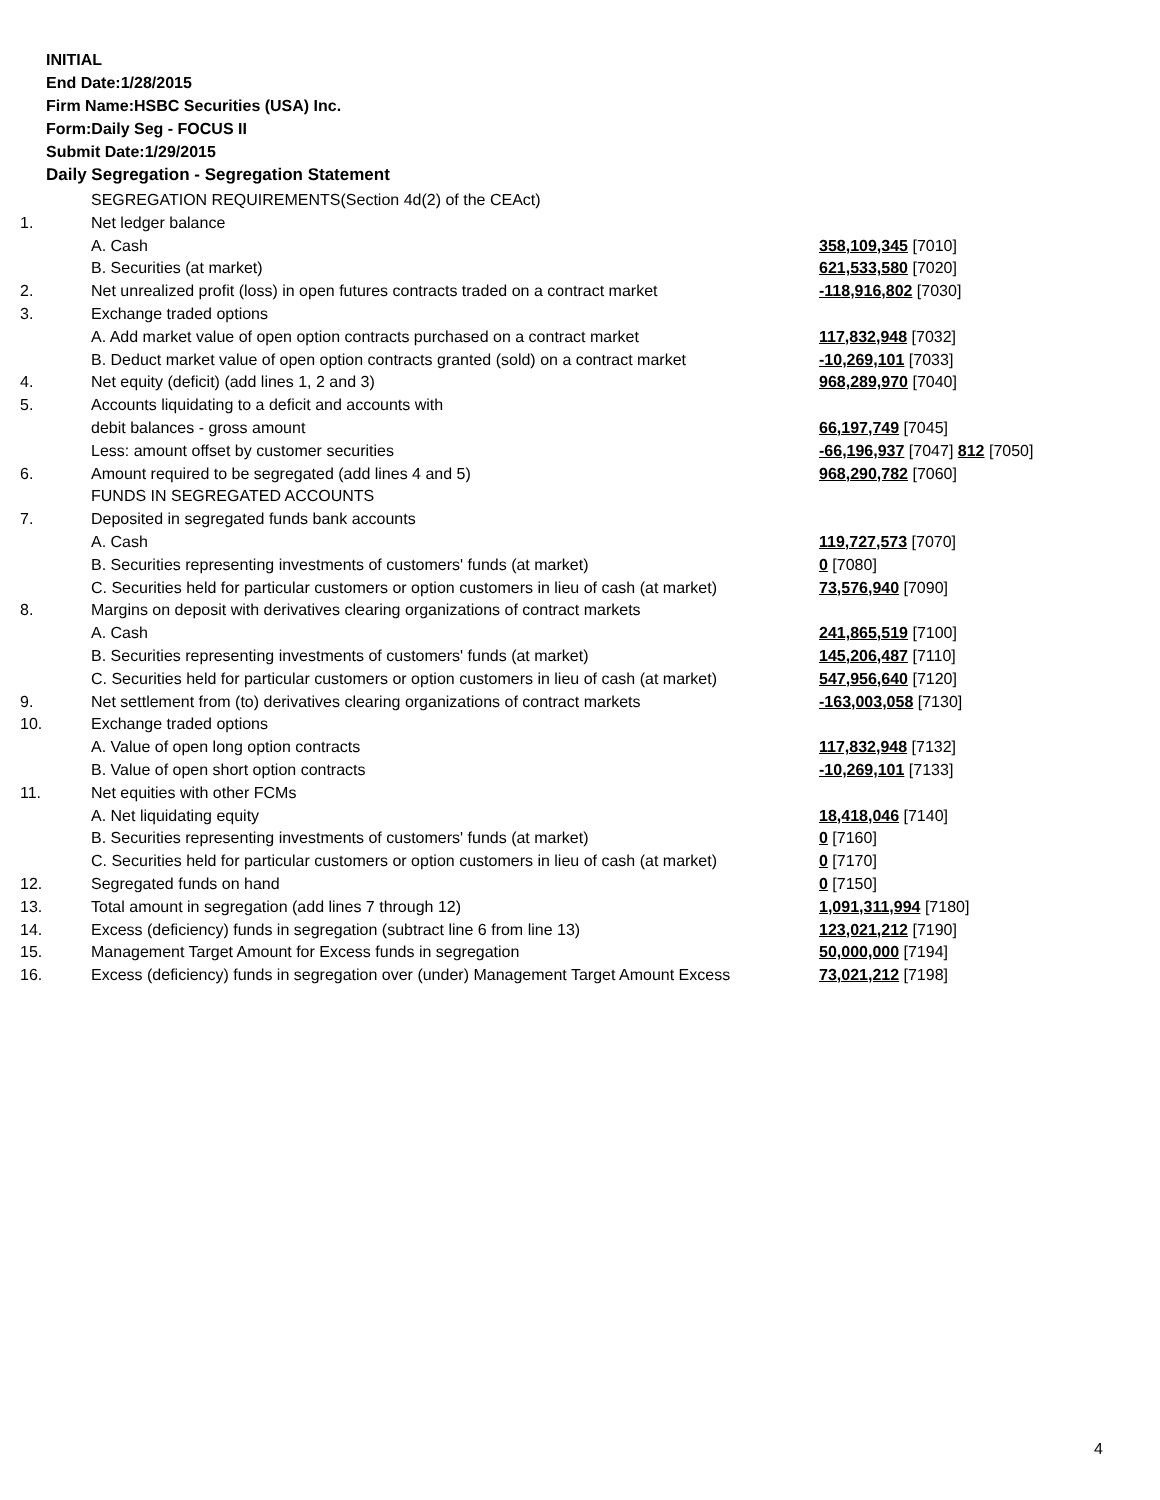INITIAL
End Date:1/28/2015
Firm Name:HSBC Securities (USA) Inc.
Form:Daily Seg - FOCUS II
Submit Date:1/29/2015
Daily Segregation - Segregation Statement
| | SEGREGATION REQUIREMENTS(Section 4d(2) of the CEAct) | |
| 1. | Net ledger balance | |
| | A. Cash | 358,109,345 [7010] |
| | B. Securities (at market) | 621,533,580 [7020] |
| 2. | Net unrealized profit (loss) in open futures contracts traded on a contract market | -118,916,802 [7030] |
| 3. | Exchange traded options | |
| | A. Add market value of open option contracts purchased on a contract market | 117,832,948 [7032] |
| | B. Deduct market value of open option contracts granted (sold) on a contract market | -10,269,101 [7033] |
| 4. | Net equity (deficit) (add lines 1, 2 and 3) | 968,289,970 [7040] |
| 5. | Accounts liquidating to a deficit and accounts with | |
| | debit balances - gross amount | 66,197,749 [7045] |
| | Less: amount offset by customer securities | -66,196,937 [7047] 812 [7050] |
| 6. | Amount required to be segregated (add lines 4 and 5) | 968,290,782 [7060] |
| | FUNDS IN SEGREGATED ACCOUNTS | |
| 7. | Deposited in segregated funds bank accounts | |
| | A. Cash | 119,727,573 [7070] |
| | B. Securities representing investments of customers' funds (at market) | 0 [7080] |
| | C. Securities held for particular customers or option customers in lieu of cash (at market) | 73,576,940 [7090] |
| 8. | Margins on deposit with derivatives clearing organizations of contract markets | |
| | A. Cash | 241,865,519 [7100] |
| | B. Securities representing investments of customers' funds (at market) | 145,206,487 [7110] |
| | C. Securities held for particular customers or option customers in lieu of cash (at market) | 547,956,640 [7120] |
| 9. | Net settlement from (to) derivatives clearing organizations of contract markets | -163,003,058 [7130] |
| 10. | Exchange traded options | |
| | A. Value of open long option contracts | 117,832,948 [7132] |
| | B. Value of open short option contracts | -10,269,101 [7133] |
| 11. | Net equities with other FCMs | |
| | A. Net liquidating equity | 18,418,046 [7140] |
| | B. Securities representing investments of customers' funds (at market) | 0 [7160] |
| | C. Securities held for particular customers or option customers in lieu of cash (at market) | 0 [7170] |
| 12. | Segregated funds on hand | 0 [7150] |
| 13. | Total amount in segregation (add lines 7 through 12) | 1,091,311,994 [7180] |
| 14. | Excess (deficiency) funds in segregation (subtract line 6 from line 13) | 123,021,212 [7190] |
| 15. | Management Target Amount for Excess funds in segregation | 50,000,000 [7194] |
| 16. | Excess (deficiency) funds in segregation over (under) Management Target Amount Excess | 73,021,212 [7198] |
4